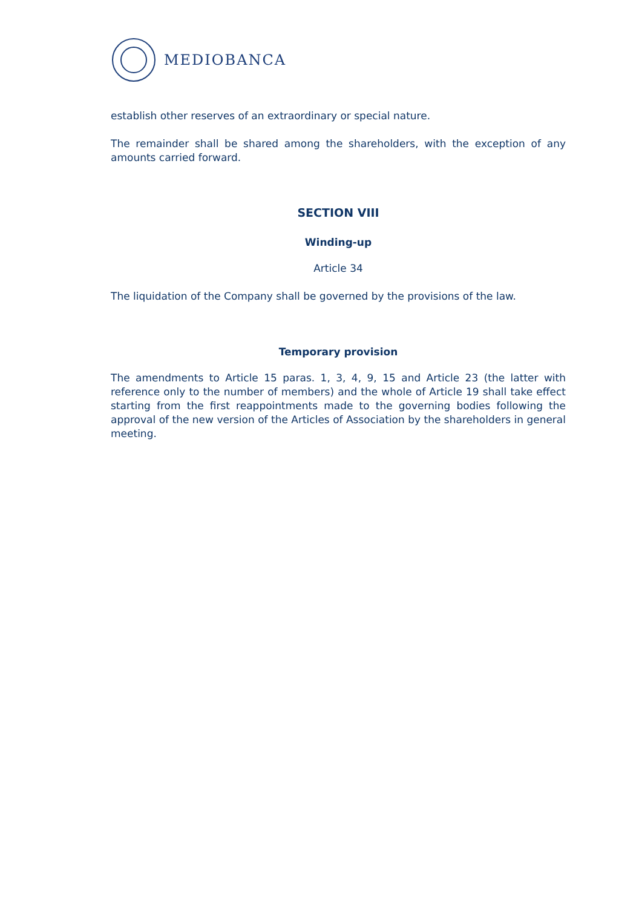MEDIOBANCA
establish other reserves of an extraordinary or special nature.
The remainder shall be shared among the shareholders, with the exception of any amounts carried forward.
SECTION VIII
Winding-up
Article 34
The liquidation of the Company shall be governed by the provisions of the law.
Temporary provision
The amendments to Article 15 paras. 1, 3, 4, 9, 15 and Article 23 (the latter with reference only to the number of members) and the whole of Article 19 shall take effect starting from the first reappointments made to the governing bodies following the approval of the new version of the Articles of Association by the shareholders in general meeting.